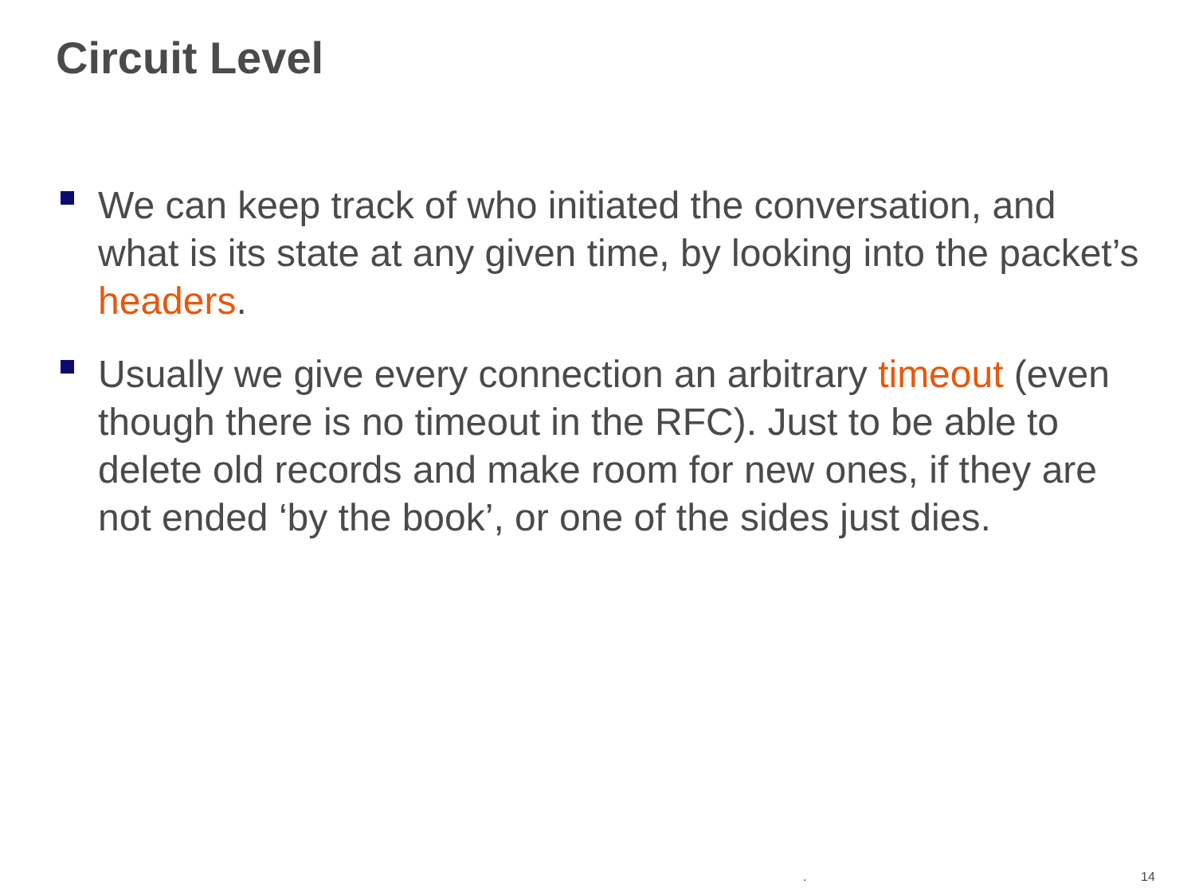Circuit Level
We can keep track of who initiated the conversation, and what is its state at any given time, by looking into the packet’s headers.
Usually we give every connection an arbitrary timeout (even though there is no timeout in the RFC). Just to be able to delete old records and make room for new ones, if they are not ended ‘by the book’, or one of the sides just dies.
. 14